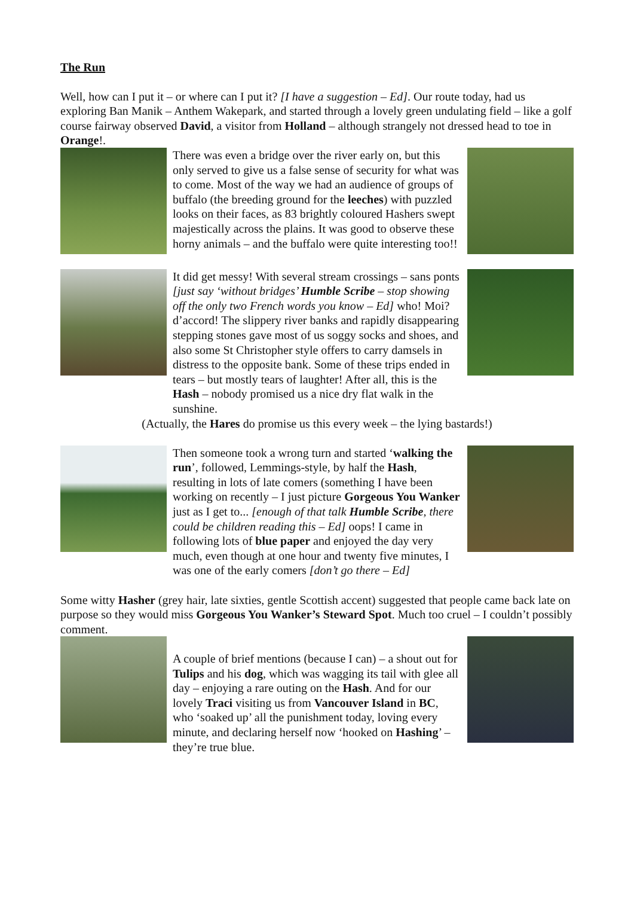The Run
Well, how can I put it – or where can I put it? [I have a suggestion – Ed]. Our route today, had us exploring Ban Manik – Anthem Wakepark, and started through a lovely green undulating field – like a golf course fairway observed David, a visitor from Holland – although strangely not dressed head to toe in Orange!.
There was even a bridge over the river early on, but this only served to give us a false sense of security for what was to come. Most of the way we had an audience of groups of buffalo (the breeding ground for the leeches) with puzzled looks on their faces, as 83 brightly coloured Hashers swept majestically across the plains. It was good to observe these horny animals – and the buffalo were quite interesting too!!
It did get messy! With several stream crossings – sans ponts [just say ‘without bridges’ Humble Scribe – stop showing off the only two French words you know – Ed] who! Moi? d’accord! The slippery river banks and rapidly disappearing stepping stones gave most of us soggy socks and shoes, and also some St Christopher style offers to carry damsels in distress to the opposite bank. Some of these trips ended in tears – but mostly tears of laughter! After all, this is the Hash – nobody promised us a nice dry flat walk in the sunshine.
(Actually, the Hares do promise us this every week – the lying bastards!)
Then someone took a wrong turn and started ‘walking the run’, followed, Lemmings-style, by half the Hash, resulting in lots of late comers (something I have been working on recently – I just picture Gorgeous You Wanker just as I get to... [enough of that talk Humble Scribe, there could be children reading this – Ed] oops! I came in following lots of blue paper and enjoyed the day very much, even though at one hour and twenty five minutes, I was one of the early comers [don’t go there – Ed]
Some witty Hasher (grey hair, late sixties, gentle Scottish accent) suggested that people came back late on purpose so they would miss Gorgeous You Wanker’s Steward Spot. Much too cruel – I couldn’t possibly comment.
A couple of brief mentions (because I can) – a shout out for Tulips and his dog, which was wagging its tail with glee all day – enjoying a rare outing on the Hash. And for our lovely Traci visiting us from Vancouver Island in BC, who ‘soaked up’ all the punishment today, loving every minute, and declaring herself now ‘hooked on Hashing’ – they’re true blue.